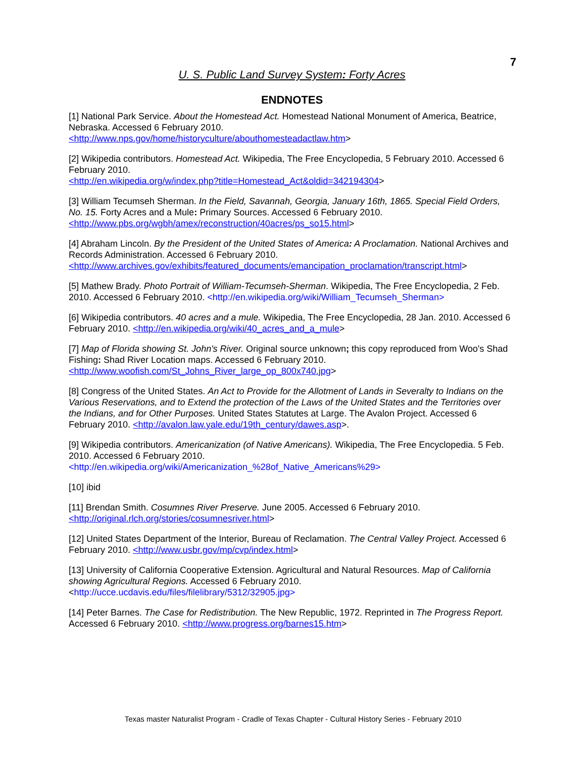7
U. S. Public Land Survey System: Forty Acres
ENDNOTES
[1] National Park Service. About the Homestead Act. Homestead National Monument of America, Beatrice, Nebraska. Accessed 6 February 2010.
<http://www.nps.gov/home/historyculture/abouthomesteadactlaw.htm>
[2] Wikipedia contributors. Homestead Act. Wikipedia, The Free Encyclopedia, 5 February 2010. Accessed 6 February 2010.
<http://en.wikipedia.org/w/index.php?title=Homestead_Act&oldid=342194304>
[3] William Tecumseh Sherman. In the Field, Savannah, Georgia, January 16th, 1865. Special Field Orders, No. 15. Forty Acres and a Mule: Primary Sources. Accessed 6 February 2010.
<http://www.pbs.org/wgbh/amex/reconstruction/40acres/ps_so15.html>
[4] Abraham Lincoln. By the President of the United States of America: A Proclamation. National Archives and Records Administration. Accessed 6 February 2010.
<http://www.archives.gov/exhibits/featured_documents/emancipation_proclamation/transcript.html>
[5] Mathew Brady. Photo Portrait of William-Tecumseh-Sherman. Wikipedia, The Free Encyclopedia, 2 Feb. 2010. Accessed 6 February 2010. <http://en.wikipedia.org/wiki/William_Tecumseh_Sherman>
[6] Wikipedia contributors. 40 acres and a mule. Wikipedia, The Free Encyclopedia, 28 Jan. 2010. Accessed 6 February 2010. <http://en.wikipedia.org/wiki/40_acres_and_a_mule>
[7] Map of Florida showing St. John's River. Original source unknown; this copy reproduced from Woo's Shad Fishing: Shad River Location maps. Accessed 6 February 2010.
<http://www.woofish.com/St_Johns_River_large_op_800x740.jpg>
[8] Congress of the United States. An Act to Provide for the Allotment of Lands in Severalty to Indians on the Various Reservations, and to Extend the protection of the Laws of the United States and the Territories over the Indians, and for Other Purposes. United States Statutes at Large. The Avalon Project. Accessed 6 February 2010. <http://avalon.law.yale.edu/19th_century/dawes.asp>.
[9] Wikipedia contributors. Americanization (of Native Americans). Wikipedia, The Free Encyclopedia. 5 Feb. 2010. Accessed 6 February 2010.
<http://en.wikipedia.org/wiki/Americanization_%28of_Native_Americans%29>
[10] ibid
[11] Brendan Smith. Cosumnes River Preserve. June 2005. Accessed 6 February 2010.
<http://original.rlch.org/stories/cosumnesriver.html>
[12] United States Department of the Interior, Bureau of Reclamation. The Central Valley Project. Accessed 6 February 2010. <http://www.usbr.gov/mp/cvp/index.html>
[13] University of California Cooperative Extension. Agricultural and Natural Resources. Map of California showing Agricultural Regions. Accessed 6 February 2010.
<http://ucce.ucdavis.edu/files/filelibrary/5312/32905.jpg>
[14] Peter Barnes. The Case for Redistribution. The New Republic, 1972. Reprinted in The Progress Report. Accessed 6 February 2010. <http://www.progress.org/barnes15.htm>
Texas master Naturalist Program - Cradle of Texas Chapter - Cultural History Series - February 2010